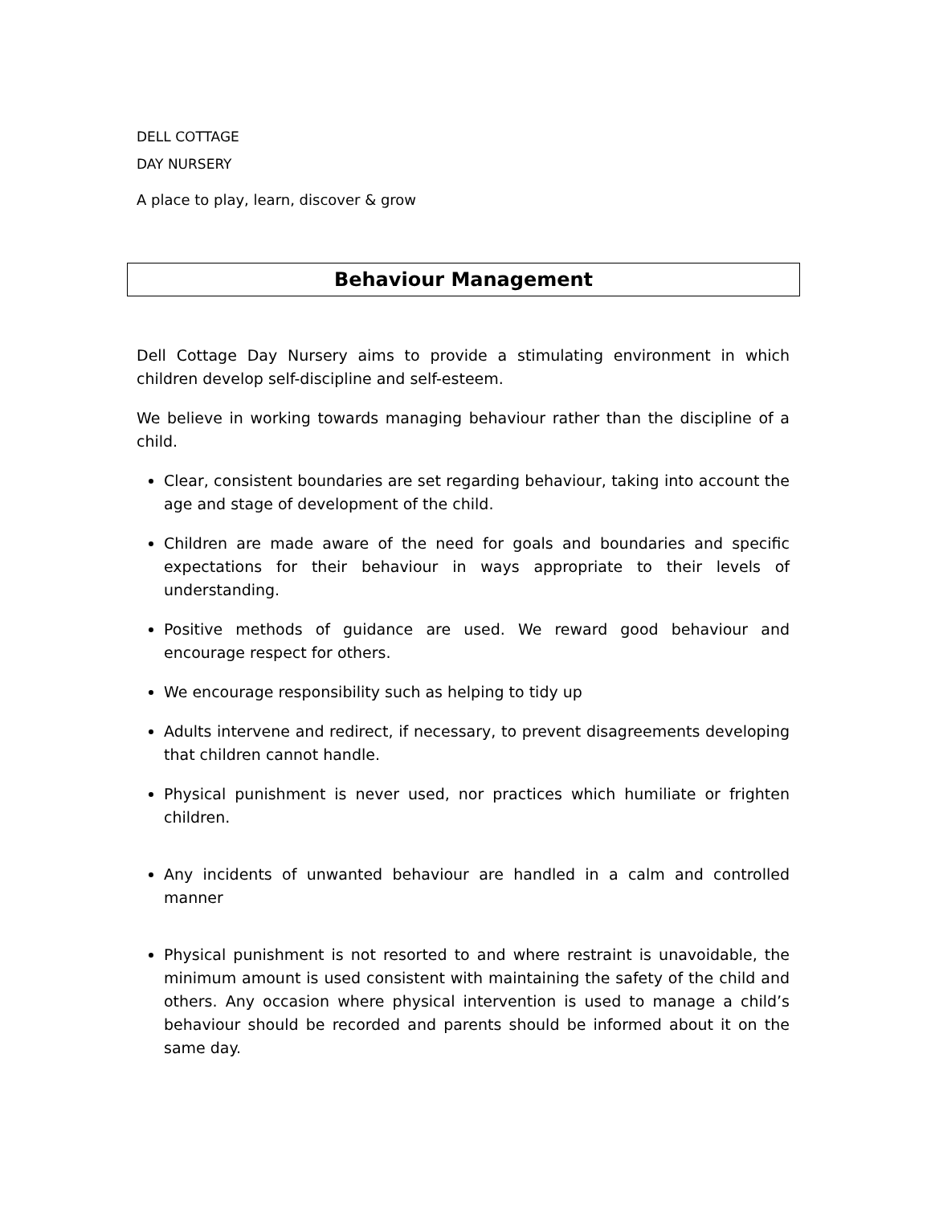DELL COTTAGE
DAY NURSERY
A place to play, learn, discover & grow
Behaviour Management
Dell Cottage Day Nursery aims to provide a stimulating environment in which children develop self-discipline and self-esteem.
We believe in working towards managing behaviour rather than the discipline of a child.
Clear, consistent boundaries are set regarding behaviour, taking into account the age and stage of development of the child.
Children are made aware of the need for goals and boundaries and specific expectations for their behaviour in ways appropriate to their levels of understanding.
Positive methods of guidance are used. We reward good behaviour and encourage respect for others.
We encourage responsibility such as helping to tidy up
Adults intervene and redirect, if necessary, to prevent disagreements developing that children cannot handle.
Physical punishment is never used, nor practices which humiliate or frighten children.
Any incidents of unwanted behaviour are handled in a calm and controlled manner
Physical punishment is not resorted to and where restraint is unavoidable, the minimum amount is used consistent with maintaining the safety of the child and others. Any occasion where physical intervention is used to manage a child’s behaviour should be recorded and parents should be informed about it on the same day.